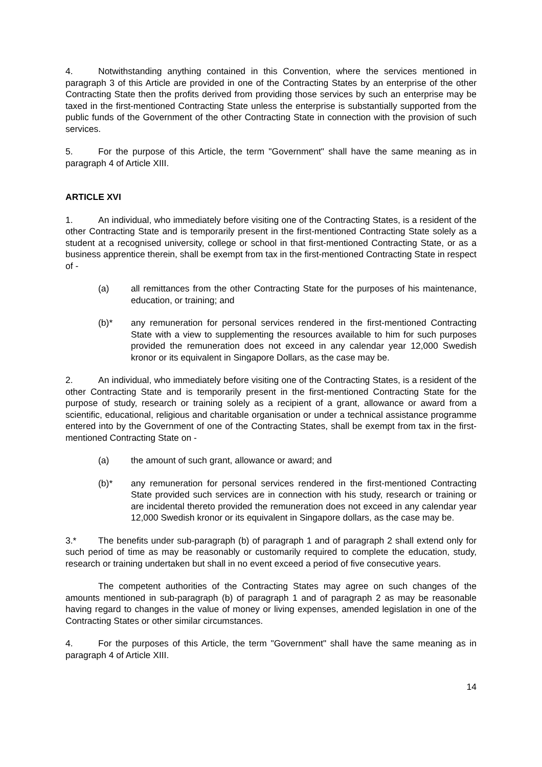4. Notwithstanding anything contained in this Convention, where the services mentioned in paragraph 3 of this Article are provided in one of the Contracting States by an enterprise of the other Contracting State then the profits derived from providing those services by such an enterprise may be taxed in the first-mentioned Contracting State unless the enterprise is substantially supported from the public funds of the Government of the other Contracting State in connection with the provision of such services.
5. For the purpose of this Article, the term "Government" shall have the same meaning as in paragraph 4 of Article XIII.
ARTICLE XVI
1. An individual, who immediately before visiting one of the Contracting States, is a resident of the other Contracting State and is temporarily present in the first-mentioned Contracting State solely as a student at a recognised university, college or school in that first-mentioned Contracting State, or as a business apprentice therein, shall be exempt from tax in the first-mentioned Contracting State in respect of -
(a) all remittances from the other Contracting State for the purposes of his maintenance, education, or training; and
(b)* any remuneration for personal services rendered in the first-mentioned Contracting State with a view to supplementing the resources available to him for such purposes provided the remuneration does not exceed in any calendar year 12,000 Swedish kronor or its equivalent in Singapore Dollars, as the case may be.
2. An individual, who immediately before visiting one of the Contracting States, is a resident of the other Contracting State and is temporarily present in the first-mentioned Contracting State for the purpose of study, research or training solely as a recipient of a grant, allowance or award from a scientific, educational, religious and charitable organisation or under a technical assistance programme entered into by the Government of one of the Contracting States, shall be exempt from tax in the first-mentioned Contracting State on -
(a) the amount of such grant, allowance or award; and
(b)* any remuneration for personal services rendered in the first-mentioned Contracting State provided such services are in connection with his study, research or training or are incidental thereto provided the remuneration does not exceed in any calendar year 12,000 Swedish kronor or its equivalent in Singapore dollars, as the case may be.
3.* The benefits under sub-paragraph (b) of paragraph 1 and of paragraph 2 shall extend only for such period of time as may be reasonably or customarily required to complete the education, study, research or training undertaken but shall in no event exceed a period of five consecutive years.
The competent authorities of the Contracting States may agree on such changes of the amounts mentioned in sub-paragraph (b) of paragraph 1 and of paragraph 2 as may be reasonable having regard to changes in the value of money or living expenses, amended legislation in one of the Contracting States or other similar circumstances.
4. For the purposes of this Article, the term "Government" shall have the same meaning as in paragraph 4 of Article XIII.
14